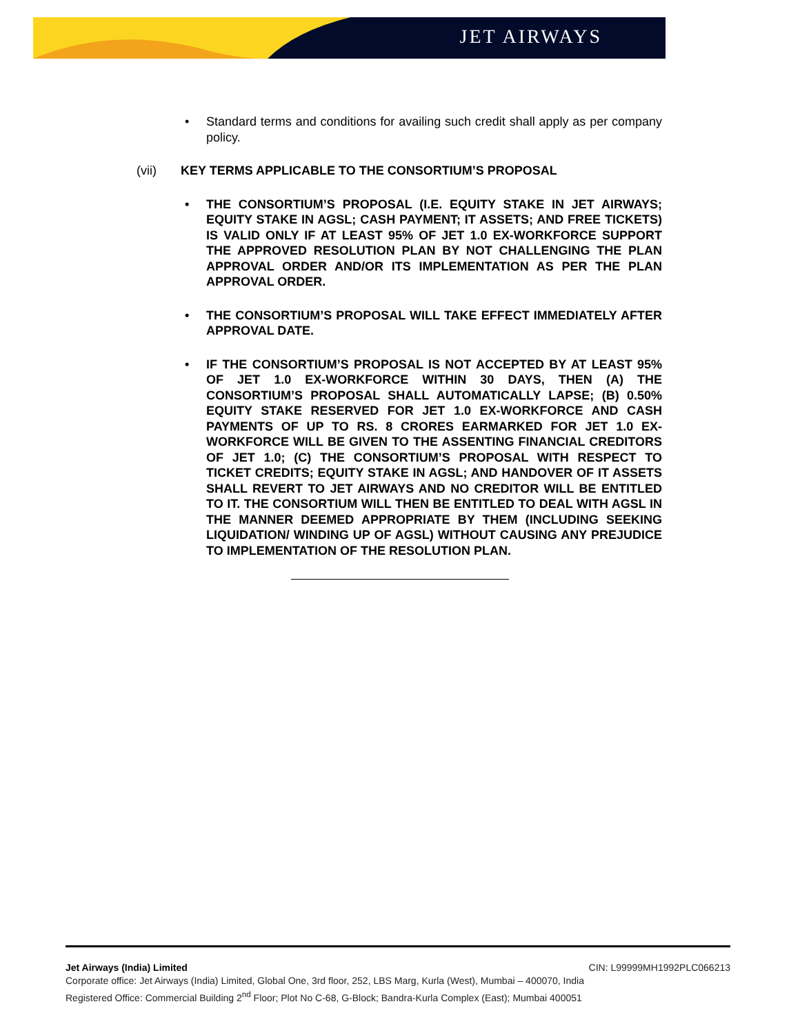JET AIRWAYS
• Standard terms and conditions for availing such credit shall apply as per company policy.
(vii) KEY TERMS APPLICABLE TO THE CONSORTIUM’S PROPOSAL
• THE CONSORTIUM’S PROPOSAL (I.E. EQUITY STAKE IN JET AIRWAYS; EQUITY STAKE IN AGSL; CASH PAYMENT; IT ASSETS; AND FREE TICKETS) IS VALID ONLY IF AT LEAST 95% OF JET 1.0 EX-WORKFORCE SUPPORT THE APPROVED RESOLUTION PLAN BY NOT CHALLENGING THE PLAN APPROVAL ORDER AND/OR ITS IMPLEMENTATION AS PER THE PLAN APPROVAL ORDER.
• THE CONSORTIUM’S PROPOSAL WILL TAKE EFFECT IMMEDIATELY AFTER APPROVAL DATE.
• IF THE CONSORTIUM’S PROPOSAL IS NOT ACCEPTED BY AT LEAST 95% OF JET 1.0 EX-WORKFORCE WITHIN 30 DAYS, THEN (A) THE CONSORTIUM’S PROPOSAL SHALL AUTOMATICALLY LAPSE; (B) 0.50% EQUITY STAKE RESERVED FOR JET 1.0 EX-WORKFORCE AND CASH PAYMENTS OF UP TO RS. 8 CRORES EARMARKED FOR JET 1.0 EX-WORKFORCE WILL BE GIVEN TO THE ASSENTING FINANCIAL CREDITORS OF JET 1.0; (C) THE CONSORTIUM’S PROPOSAL WITH RESPECT TO TICKET CREDITS; EQUITY STAKE IN AGSL; AND HANDOVER OF IT ASSETS SHALL REVERT TO JET AIRWAYS AND NO CREDITOR WILL BE ENTITLED TO IT. THE CONSORTIUM WILL THEN BE ENTITLED TO DEAL WITH AGSL IN THE MANNER DEEMED APPROPRIATE BY THEM (INCLUDING SEEKING LIQUIDATION/ WINDING UP OF AGSL) WITHOUT CAUSING ANY PREJUDICE TO IMPLEMENTATION OF THE RESOLUTION PLAN.
Jet Airways (India) Limited CIN: L99999MH1992PLC066213
Corporate office: Jet Airways (India) Limited, Global One, 3rd floor, 252, LBS Marg, Kurla (West), Mumbai – 400070, India
Registered Office: Commercial Building 2<sup>nd</sup> Floor; Plot No C-68, G-Block; Bandra-Kurla Complex (East); Mumbai 400051